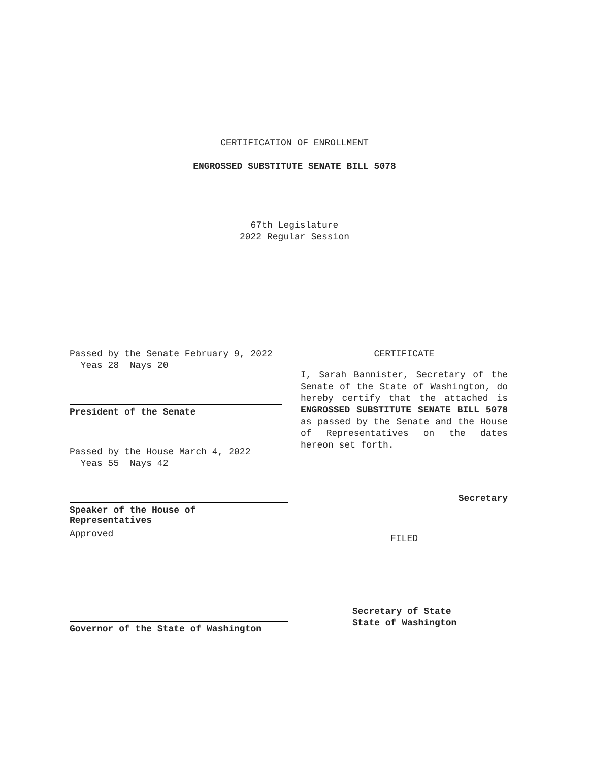CERTIFICATION OF ENROLLMENT
ENGROSSED SUBSTITUTE SENATE BILL 5078
67th Legislature
2022 Regular Session
Passed by the Senate February 9, 2022
Yeas 28 Nays 20
President of the Senate
Passed by the House March 4, 2022
Yeas 55 Nays 42
Speaker of the House of
Representatives
Approved
Governor of the State of Washington
CERTIFICATE
I, Sarah Bannister, Secretary of the Senate of the State of Washington, do hereby certify that the attached is ENGROSSED SUBSTITUTE SENATE BILL 5078 as passed by the Senate and the House of Representatives on the dates hereon set forth.
Secretary
FILED
Secretary of State
State of Washington